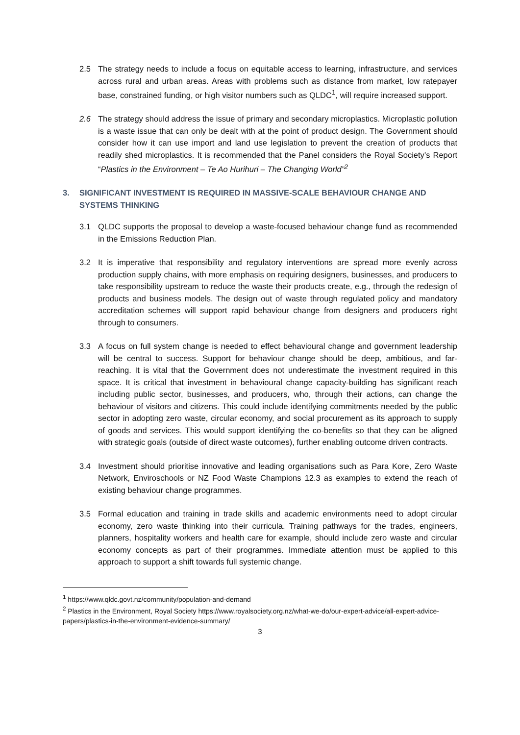2.5 The strategy needs to include a focus on equitable access to learning, infrastructure, and services across rural and urban areas. Areas with problems such as distance from market, low ratepayer base, constrained funding, or high visitor numbers such as QLDC<sup>1</sup>, will require increased support.
2.6 The strategy should address the issue of primary and secondary microplastics. Microplastic pollution is a waste issue that can only be dealt with at the point of product design. The Government should consider how it can use import and land use legislation to prevent the creation of products that readily shed microplastics. It is recommended that the Panel considers the Royal Society’s Report “Plastics in the Environment – Te Ao Hurihuri – The Changing World”<sup>2</sup>
3. SIGNIFICANT INVESTMENT IS REQUIRED IN MASSIVE-SCALE BEHAVIOUR CHANGE AND SYSTEMS THINKING
3.1 QLDC supports the proposal to develop a waste-focused behaviour change fund as recommended in the Emissions Reduction Plan.
3.2 It is imperative that responsibility and regulatory interventions are spread more evenly across production supply chains, with more emphasis on requiring designers, businesses, and producers to take responsibility upstream to reduce the waste their products create, e.g., through the redesign of products and business models. The design out of waste through regulated policy and mandatory accreditation schemes will support rapid behaviour change from designers and producers right through to consumers.
3.3 A focus on full system change is needed to effect behavioural change and government leadership will be central to success. Support for behaviour change should be deep, ambitious, and far-reaching. It is vital that the Government does not underestimate the investment required in this space. It is critical that investment in behavioural change capacity-building has significant reach including public sector, businesses, and producers, who, through their actions, can change the behaviour of visitors and citizens. This could include identifying commitments needed by the public sector in adopting zero waste, circular economy, and social procurement as its approach to supply of goods and services. This would support identifying the co-benefits so that they can be aligned with strategic goals (outside of direct waste outcomes), further enabling outcome driven contracts.
3.4 Investment should prioritise innovative and leading organisations such as Para Kore, Zero Waste Network, Enviroschools or NZ Food Waste Champions 12.3 as examples to extend the reach of existing behaviour change programmes.
3.5 Formal education and training in trade skills and academic environments need to adopt circular economy, zero waste thinking into their curricula. Training pathways for the trades, engineers, planners, hospitality workers and health care for example, should include zero waste and circular economy concepts as part of their programmes. Immediate attention must be applied to this approach to support a shift towards full systemic change.
<sup>1</sup> https://www.qldc.govt.nz/community/population-and-demand
<sup>2</sup> Plastics in the Environment, Royal Society https://www.royalsociety.org.nz/what-we-do/our-expert-advice/all-expert-advice-papers/plastics-in-the-environment-evidence-summary/
3